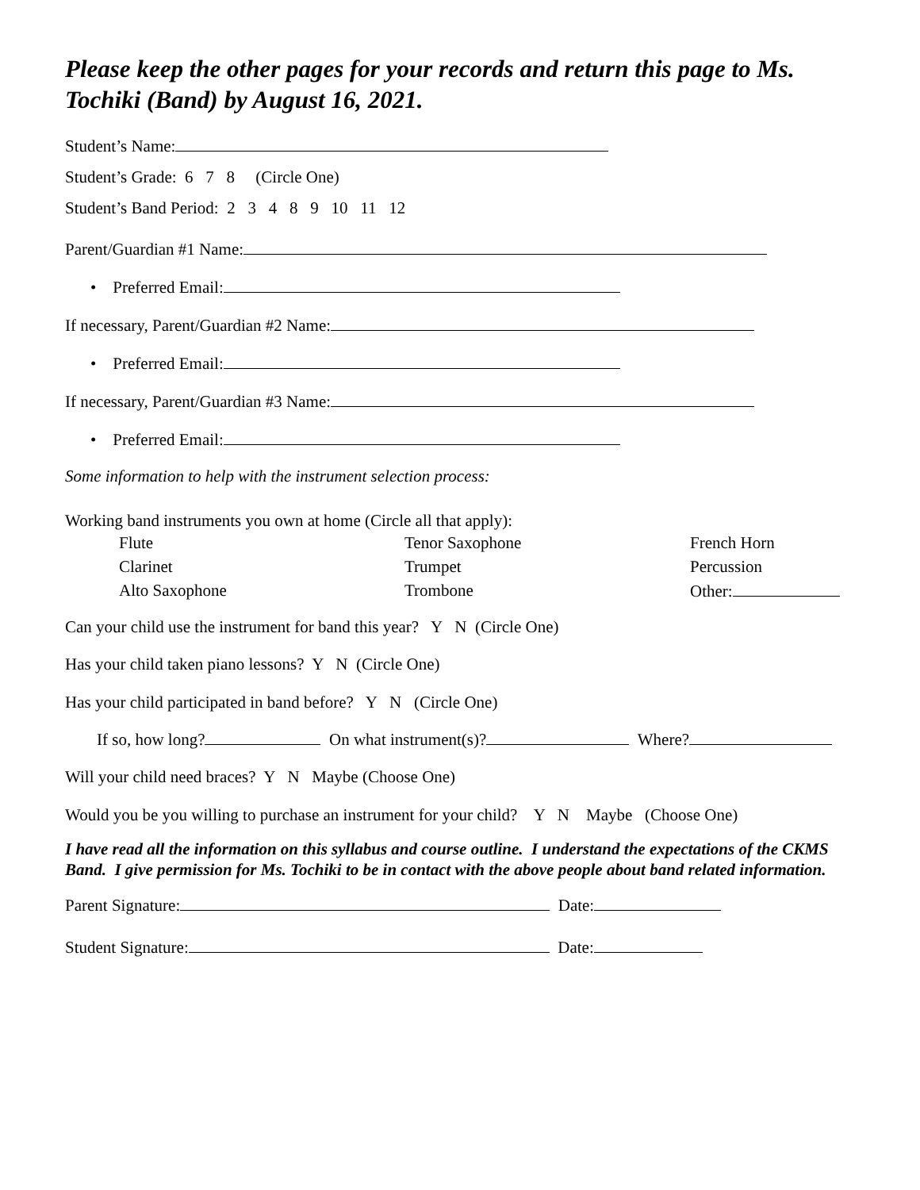Please keep the other pages for your records and return this page to Ms. Tochiki (Band) by August 16, 2021.
Student’s Name:
Student’s Grade: 6 7 8 (Circle One)
Student’s Band Period: 2 3 4 8 9 10 11 12
Parent/Guardian #1 Name:
• Preferred Email:
If necessary, Parent/Guardian #2 Name:
• Preferred Email:
If necessary, Parent/Guardian #3 Name:
• Preferred Email:
Some information to help with the instrument selection process:
Working band instruments you own at home (Circle all that apply):
| Flute | Tenor Saxophone | French Horn |
| Clarinet | Trumpet | Percussion |
| Alto Saxophone | Trombone | Other: |
Can your child use the instrument for band this year? Y N (Circle One)
Has your child taken piano lessons? Y N (Circle One)
Has your child participated in band before? Y N (Circle One)
If so, how long? On what instrument(s)? Where?
Will your child need braces? Y N Maybe (Choose One)
Would you be you willing to purchase an instrument for your child? Y N Maybe (Choose One)
I have read all the information on this syllabus and course outline. I understand the expectations of the CKMS Band. I give permission for Ms. Tochiki to be in contact with the above people about band related information.
Parent Signature: Date:
Student Signature: Date: